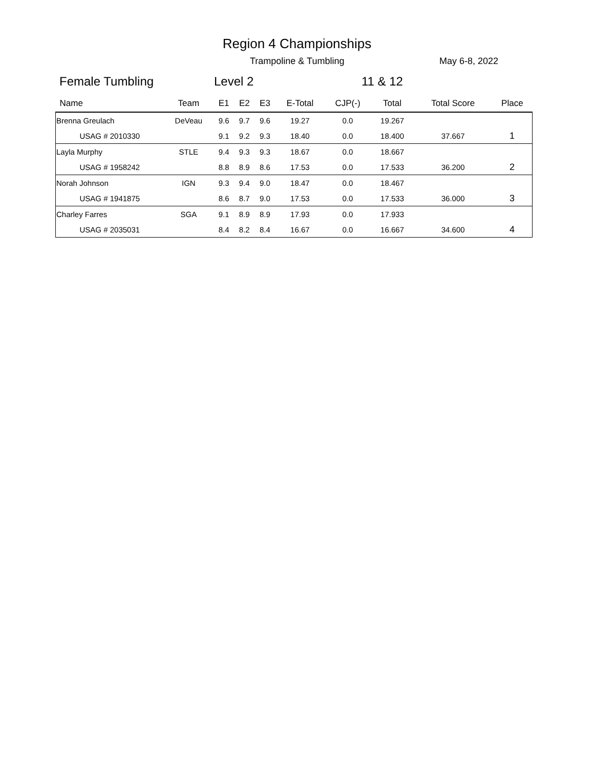Region 4 Championships
Trampoline & Tumbling May 6-8, 2022
Female Tumbling Level 2 11 & 12
| Name | Team | E1 | E2 | E3 | E-Total | CJP(-) | Total | Total Score | Place |
| --- | --- | --- | --- | --- | --- | --- | --- | --- | --- |
| Brenna Greulach | DeVeau | 9.6 | 9.7 | 9.6 | 19.27 | 0.0 | 19.267 | | |
| USAG # 2010330 | | 9.1 | 9.2 | 9.3 | 18.40 | 0.0 | 18.400 | 37.667 | 1 |
| Layla Murphy | STLE | 9.4 | 9.3 | 9.3 | 18.67 | 0.0 | 18.667 | | |
| USAG # 1958242 | | 8.8 | 8.9 | 8.6 | 17.53 | 0.0 | 17.533 | 36.200 | 2 |
| Norah Johnson | IGN | 9.3 | 9.4 | 9.0 | 18.47 | 0.0 | 18.467 | | |
| USAG # 1941875 | | 8.6 | 8.7 | 9.0 | 17.53 | 0.0 | 17.533 | 36.000 | 3 |
| Charley Farres | SGA | 9.1 | 8.9 | 8.9 | 17.93 | 0.0 | 17.933 | | |
| USAG # 2035031 | | 8.4 | 8.2 | 8.4 | 16.67 | 0.0 | 16.667 | 34.600 | 4 |